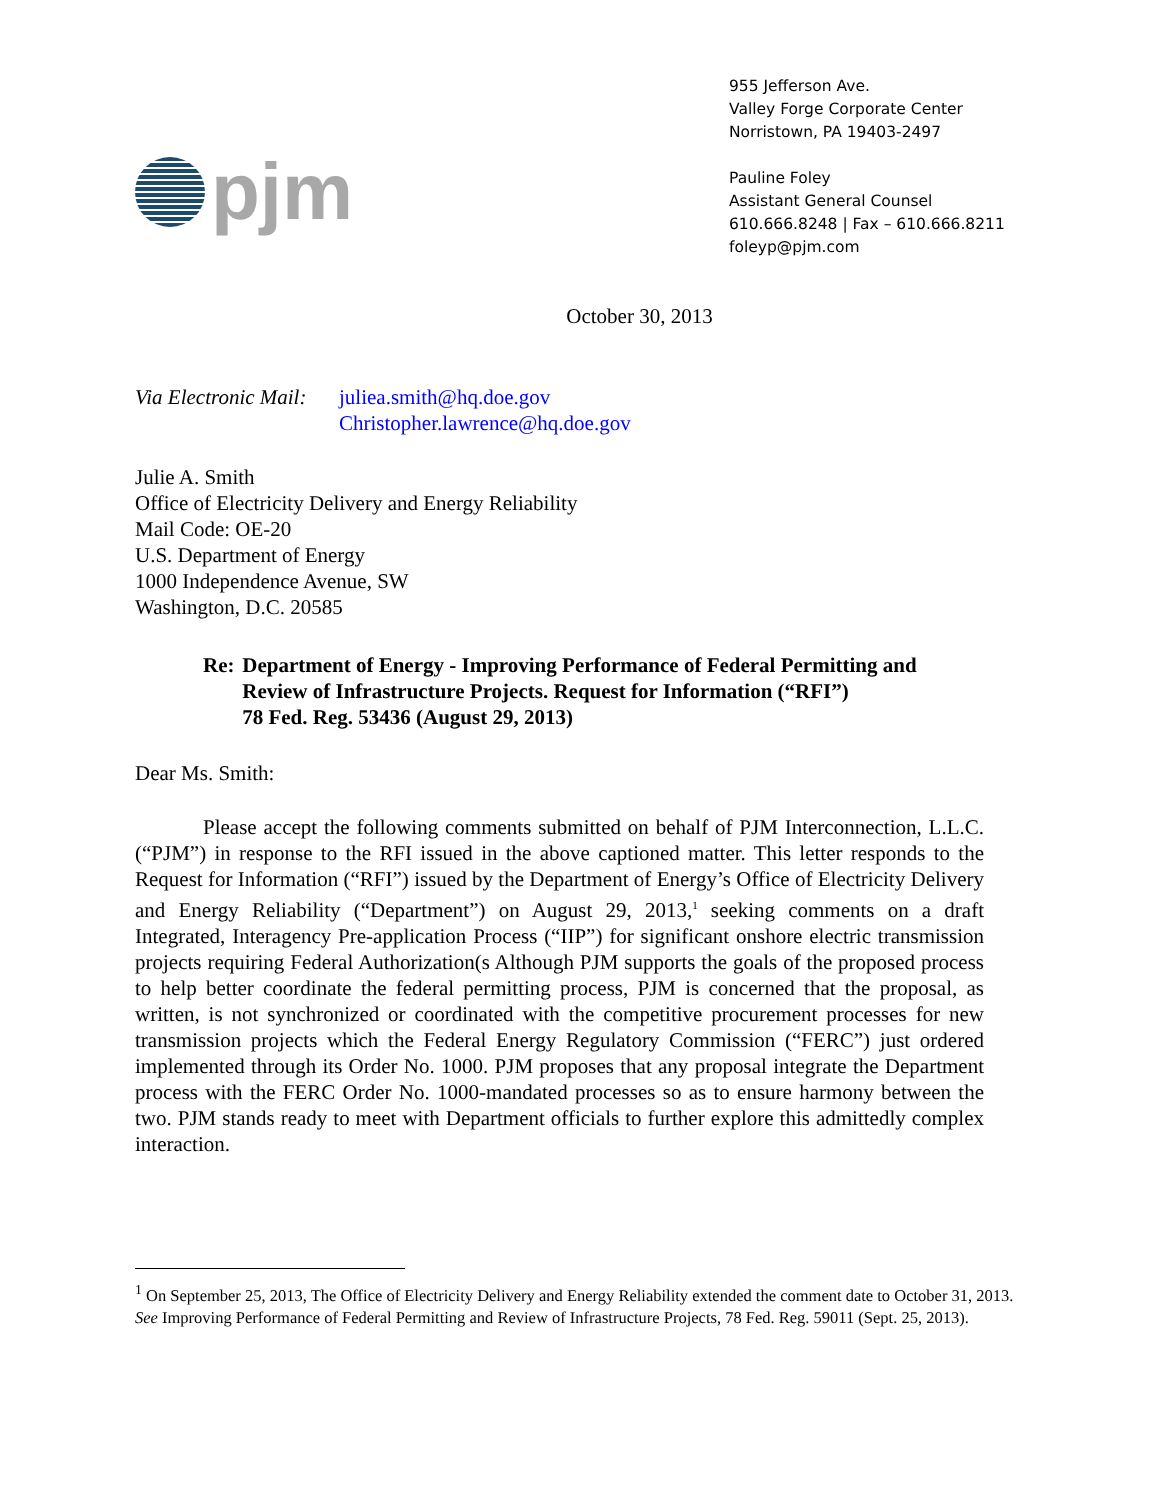pjm
955 Jefferson Ave.
Valley Forge Corporate Center
Norristown, PA 19403-2497
Pauline Foley
Assistant General Counsel
610.666.8248 | Fax – 610.666.8211
foleyp@pjm.com
October 30, 2013
Via Electronic Mail:
juliea.smith@hq.doe.gov
Christopher.lawrence@hq.doe.gov
Julie A. Smith
Office of Electricity Delivery and Energy Reliability
Mail Code: OE-20
U.S. Department of Energy
1000 Independence Avenue, SW
Washington, D.C. 20585
Re: Department of Energy - Improving Performance of Federal Permitting and Review of Infrastructure Projects. Request for Information (“RFI”)
78 Fed. Reg. 53436 (August 29, 2013)
Dear Ms. Smith:
Please accept the following comments submitted on behalf of PJM Interconnection, L.L.C. (“PJM”) in response to the RFI issued in the above captioned matter. This letter responds to the Request for Information (“RFI”) issued by the Department of Energy’s Office of Electricity Delivery and Energy Reliability (“Department”) on August 29, 2013,<sup>1</sup> seeking comments on a draft Integrated, Interagency Pre-application Process (“IIP”) for significant onshore electric transmission projects requiring Federal Authorization(s Although PJM supports the goals of the proposed process to help better coordinate the federal permitting process, PJM is concerned that the proposal, as written, is not synchronized or coordinated with the competitive procurement processes for new transmission projects which the Federal Energy Regulatory Commission (“FERC”) just ordered implemented through its Order No. 1000. PJM proposes that any proposal integrate the Department process with the FERC Order No. 1000-mandated processes so as to ensure harmony between the two. PJM stands ready to meet with Department officials to further explore this admittedly complex interaction.
<sup>1</sup> On September 25, 2013, The Office of Electricity Delivery and Energy Reliability extended the comment date to October 31, 2013. See Improving Performance of Federal Permitting and Review of Infrastructure Projects, 78 Fed. Reg. 59011 (Sept. 25, 2013).